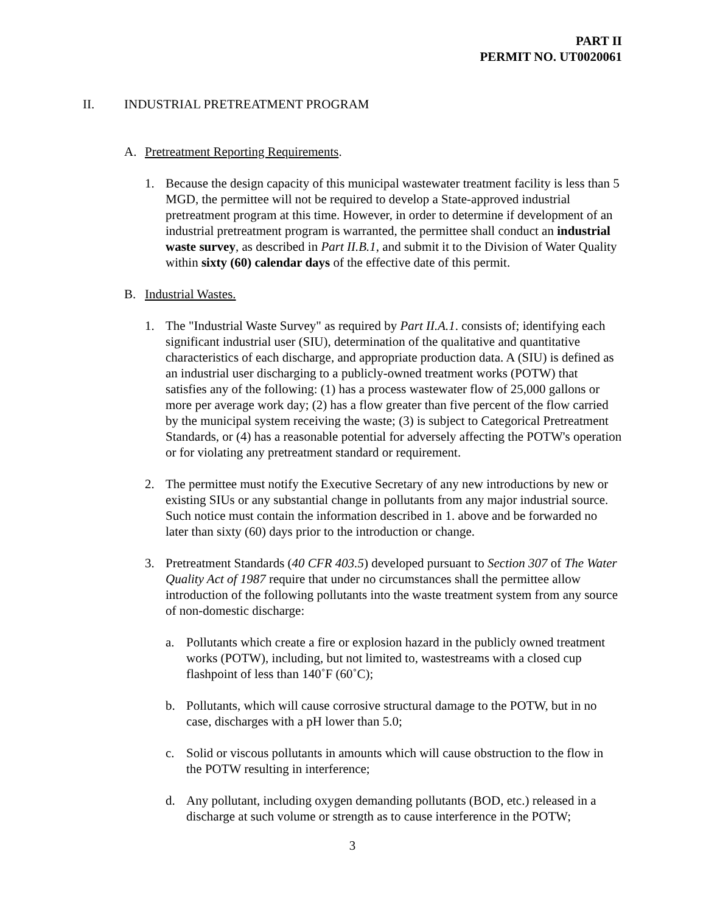PART II
PERMIT NO. UT0020061
II. INDUSTRIAL PRETREATMENT PROGRAM
A. Pretreatment Reporting Requirements.
1. Because the design capacity of this municipal wastewater treatment facility is less than 5 MGD, the permittee will not be required to develop a State-approved industrial pretreatment program at this time. However, in order to determine if development of an industrial pretreatment program is warranted, the permittee shall conduct an industrial waste survey, as described in Part II.B.1, and submit it to the Division of Water Quality within sixty (60) calendar days of the effective date of this permit.
B. Industrial Wastes.
1. The "Industrial Waste Survey" as required by Part II.A.1. consists of; identifying each significant industrial user (SIU), determination of the qualitative and quantitative characteristics of each discharge, and appropriate production data. A (SIU) is defined as an industrial user discharging to a publicly-owned treatment works (POTW) that satisfies any of the following: (1) has a process wastewater flow of 25,000 gallons or more per average work day; (2) has a flow greater than five percent of the flow carried by the municipal system receiving the waste; (3) is subject to Categorical Pretreatment Standards, or (4) has a reasonable potential for adversely affecting the POTW's operation or for violating any pretreatment standard or requirement.
2. The permittee must notify the Executive Secretary of any new introductions by new or existing SIUs or any substantial change in pollutants from any major industrial source. Such notice must contain the information described in 1. above and be forwarded no later than sixty (60) days prior to the introduction or change.
3. Pretreatment Standards (40 CFR 403.5) developed pursuant to Section 307 of The Water Quality Act of 1987 require that under no circumstances shall the permittee allow introduction of the following pollutants into the waste treatment system from any source of non-domestic discharge:
a. Pollutants which create a fire or explosion hazard in the publicly owned treatment works (POTW), including, but not limited to, wastestreams with a closed cup flashpoint of less than 140˚F (60˚C);
b. Pollutants, which will cause corrosive structural damage to the POTW, but in no case, discharges with a pH lower than 5.0;
c. Solid or viscous pollutants in amounts which will cause obstruction to the flow in the POTW resulting in interference;
d. Any pollutant, including oxygen demanding pollutants (BOD, etc.) released in a discharge at such volume or strength as to cause interference in the POTW;
3